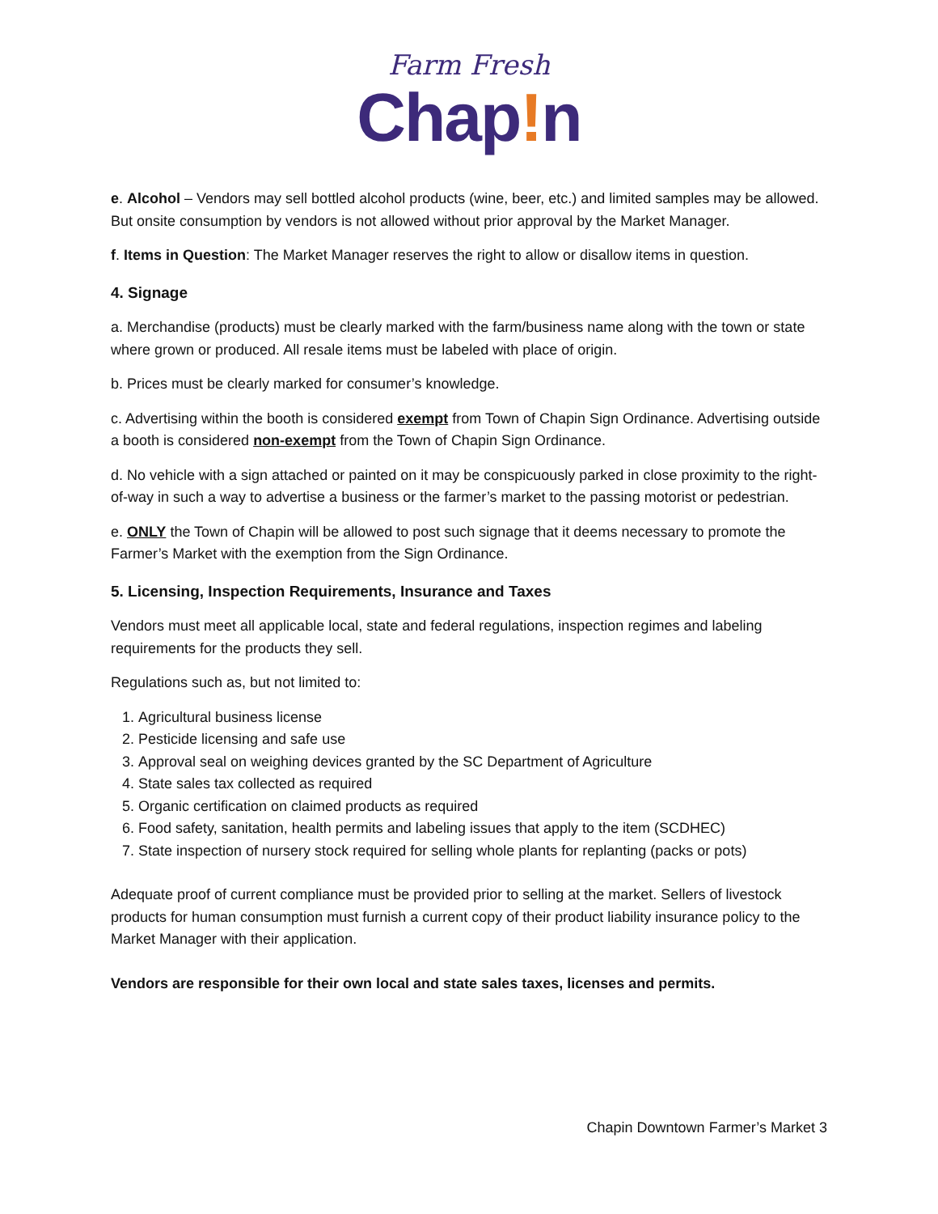Farm Fresh
Chap!n
e. Alcohol – Vendors may sell bottled alcohol products (wine, beer, etc.) and limited samples may be allowed. But onsite consumption by vendors is not allowed without prior approval by the Market Manager.
f. Items in Question: The Market Manager reserves the right to allow or disallow items in question.
4. Signage
a. Merchandise (products) must be clearly marked with the farm/business name along with the town or state where grown or produced. All resale items must be labeled with place of origin.
b. Prices must be clearly marked for consumer’s knowledge.
c. Advertising within the booth is considered exempt from Town of Chapin Sign Ordinance. Advertising outside a booth is considered non-exempt from the Town of Chapin Sign Ordinance.
d. No vehicle with a sign attached or painted on it may be conspicuously parked in close proximity to the right-of-way in such a way to advertise a business or the farmer’s market to the passing motorist or pedestrian.
e. ONLY the Town of Chapin will be allowed to post such signage that it deems necessary to promote the Farmer’s Market with the exemption from the Sign Ordinance.
5. Licensing, Inspection Requirements, Insurance and Taxes
Vendors must meet all applicable local, state and federal regulations, inspection regimes and labeling requirements for the products they sell.
Regulations such as, but not limited to:
1. Agricultural business license
2. Pesticide licensing and safe use
3. Approval seal on weighing devices granted by the SC Department of Agriculture
4. State sales tax collected as required
5. Organic certification on claimed products as required
6. Food safety, sanitation, health permits and labeling issues that apply to the item (SCDHEC)
7. State inspection of nursery stock required for selling whole plants for replanting (packs or pots)
Adequate proof of current compliance must be provided prior to selling at the market. Sellers of livestock products for human consumption must furnish a current copy of their product liability insurance policy to the Market Manager with their application.
Vendors are responsible for their own local and state sales taxes, licenses and permits.
Chapin Downtown Farmer’s Market 3